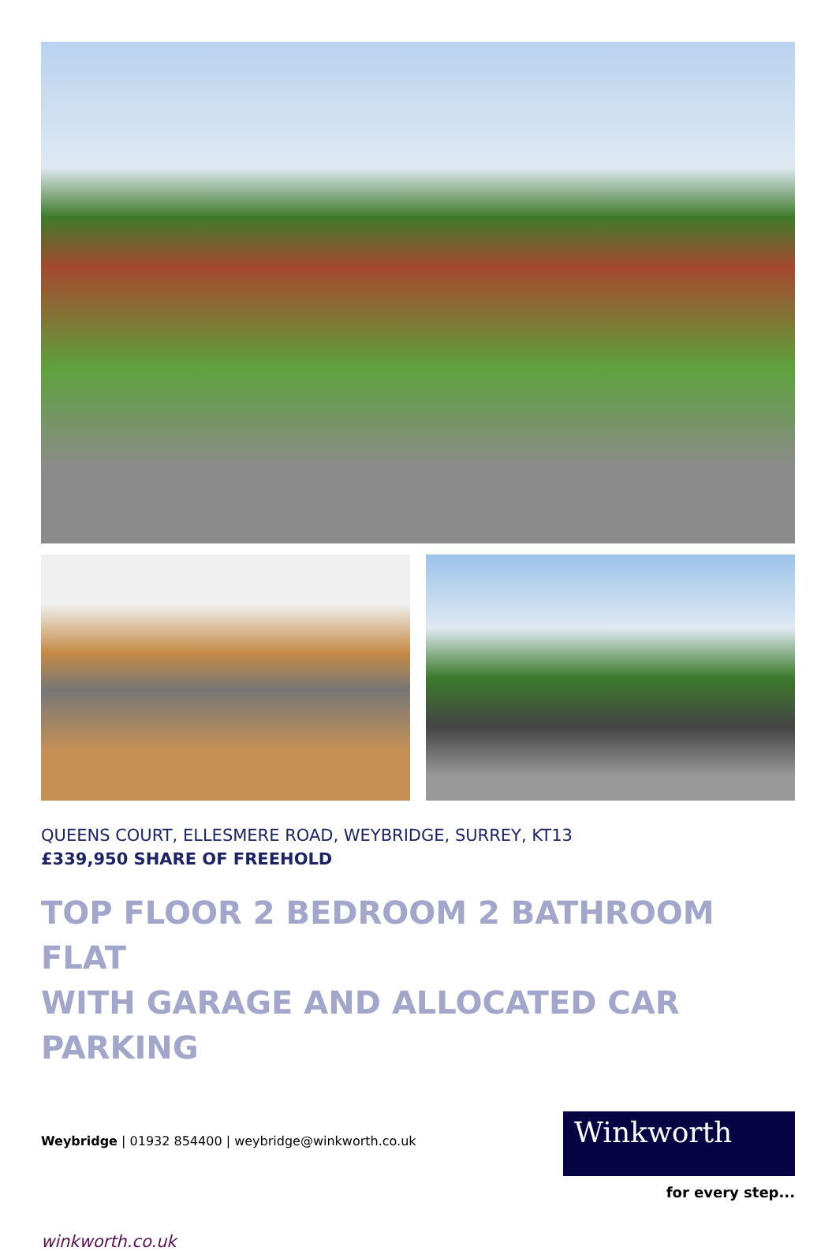QUEENS COURT, ELLESMERE ROAD, WEYBRIDGE, SURREY, KT13
£339,950 SHARE OF FREEHOLD
TOP FLOOR 2 BEDROOM 2 BATHROOM FLAT
WITH GARAGE AND ALLOCATED CAR PARKING
Weybridge | 01932 854400 | weybridge@winkworth.co.uk
Winkworth
for every step...
winkworth.co.uk